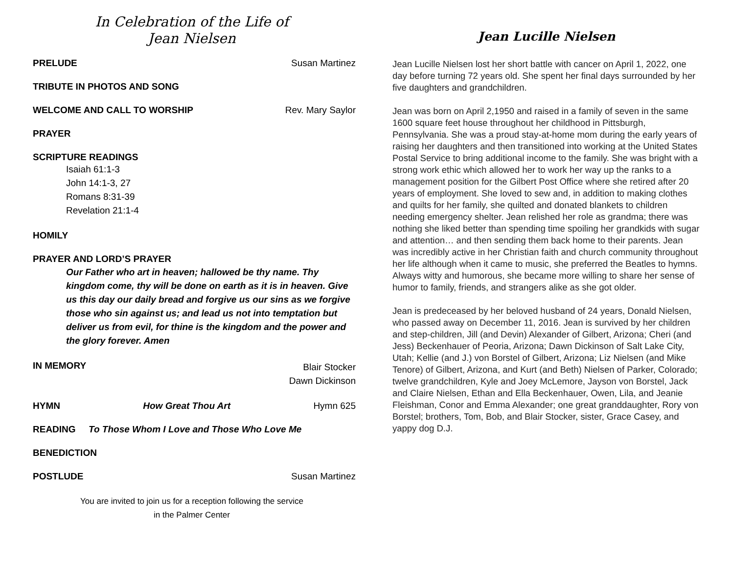In Celebration of the Life of
Jean Nielsen
PRELUDE Susan Martinez
TRIBUTE IN PHOTOS AND SONG
WELCOME AND CALL TO WORSHIP Rev. Mary Saylor
PRAYER
SCRIPTURE READINGS
Isaiah 61:1-3
John 14:1-3, 27
Romans 8:31-39
Revelation 21:1-4
HOMILY
PRAYER AND LORD’S PRAYER
Our Father who art in heaven; hallowed be thy name. Thy kingdom come, thy will be done on earth as it is in heaven. Give us this day our daily bread and forgive us our sins as we forgive those who sin against us; and lead us not into temptation but deliver us from evil, for thine is the kingdom and the power and the glory forever. Amen
IN MEMORY Blair Stocker
Dawn Dickinson
HYMN How Great Thou Art Hymn 625
READING To Those Whom I Love and Those Who Love Me
BENEDICTION
POSTLUDE Susan Martinez
You are invited to join us for a reception following the service
in the Palmer Center
Jean Lucille Nielsen
Jean Lucille Nielsen lost her short battle with cancer on April 1, 2022, one day before turning 72 years old. She spent her final days surrounded by her five daughters and grandchildren.
Jean was born on April 2,1950 and raised in a family of seven in the same 1600 square feet house throughout her childhood in Pittsburgh, Pennsylvania. She was a proud stay-at-home mom during the early years of raising her daughters and then transitioned into working at the United States Postal Service to bring additional income to the family. She was bright with a strong work ethic which allowed her to work her way up the ranks to a management position for the Gilbert Post Office where she retired after 20 years of employment. She loved to sew and, in addition to making clothes and quilts for her family, she quilted and donated blankets to children needing emergency shelter. Jean relished her role as grandma; there was nothing she liked better than spending time spoiling her grandkids with sugar and attention… and then sending them back home to their parents. Jean was incredibly active in her Christian faith and church community throughout her life although when it came to music, she preferred the Beatles to hymns. Always witty and humorous, she became more willing to share her sense of humor to family, friends, and strangers alike as she got older.
Jean is predeceased by her beloved husband of 24 years, Donald Nielsen, who passed away on December 11, 2016. Jean is survived by her children and step-children, Jill (and Devin) Alexander of Gilbert, Arizona; Cheri (and Jess) Beckenhauer of Peoria, Arizona; Dawn Dickinson of Salt Lake City, Utah; Kellie (and J.) von Borstel of Gilbert, Arizona; Liz Nielsen (and Mike Tenore) of Gilbert, Arizona, and Kurt (and Beth) Nielsen of Parker, Colorado; twelve grandchildren, Kyle and Joey McLemore, Jayson von Borstel, Jack and Claire Nielsen, Ethan and Ella Beckenhauer, Owen, Lila, and Jeanie Fleishman, Conor and Emma Alexander; one great granddaughter, Rory von Borstel; brothers, Tom, Bob, and Blair Stocker, sister, Grace Casey, and yappy dog D.J.